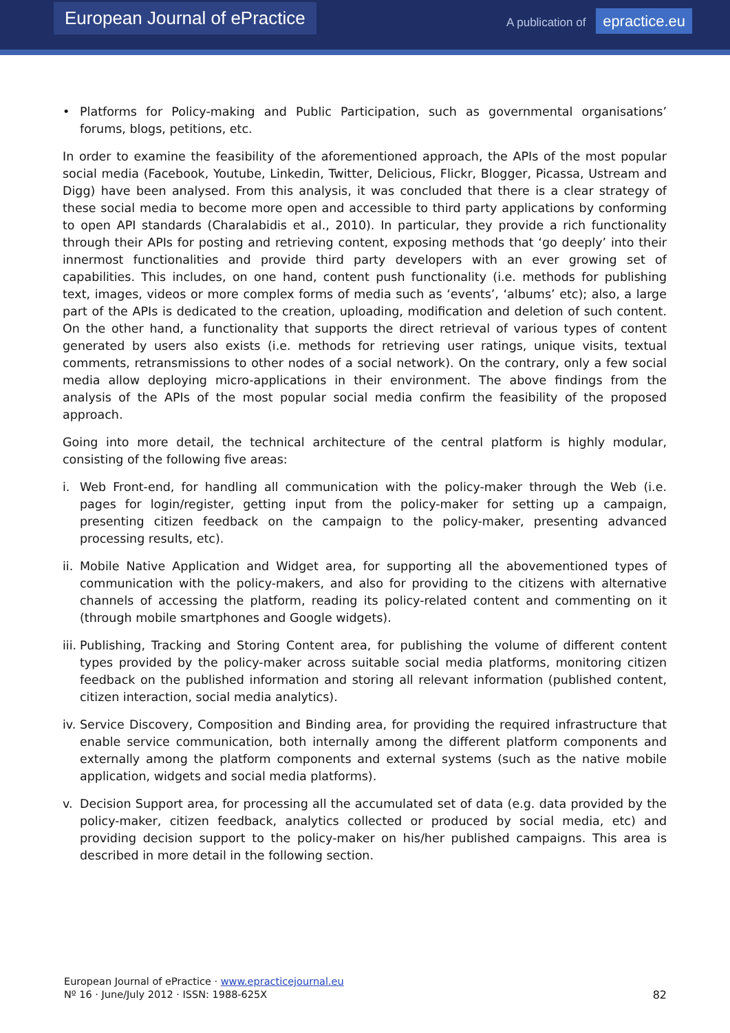European Journal of ePractice
A publication of epractice.eu
• Platforms for Policy-making and Public Participation, such as governmental organisations’ forums, blogs, petitions, etc.
In order to examine the feasibility of the aforementioned approach, the APIs of the most popular social media (Facebook, Youtube, Linkedin, Twitter, Delicious, Flickr, Blogger, Picassa, Ustream and Digg) have been analysed. From this analysis, it was concluded that there is a clear strategy of these social media to become more open and accessible to third party applications by conforming to open API standards (Charalabidis et al., 2010). In particular, they provide a rich functionality through their APIs for posting and retrieving content, exposing methods that ‘go deeply’ into their innermost functionalities and provide third party developers with an ever growing set of capabilities. This includes, on one hand, content push functionality (i.e. methods for publishing text, images, videos or more complex forms of media such as ‘events’, ‘albums’ etc); also, a large part of the APIs is dedicated to the creation, uploading, modification and deletion of such content. On the other hand, a functionality that supports the direct retrieval of various types of content generated by users also exists (i.e. methods for retrieving user ratings, unique visits, textual comments, retransmissions to other nodes of a social network). On the contrary, only a few social media allow deploying micro-applications in their environment. The above findings from the analysis of the APIs of the most popular social media confirm the feasibility of the proposed approach.
Going into more detail, the technical architecture of the central platform is highly modular, consisting of the following five areas:
i. Web Front-end, for handling all communication with the policy-maker through the Web (i.e. pages for login/register, getting input from the policy-maker for setting up a campaign, presenting citizen feedback on the campaign to the policy-maker, presenting advanced processing results, etc).
ii.
Mobile Native Application and Widget area, for supporting all the abovementioned types of communication with the policy-makers, and also for providing to the citizens with alternative channels of accessing the platform, reading its policy-related content and commenting on it (through mobile smartphones and Google widgets).
iii.
Publishing, Tracking and Storing Content area, for publishing the volume of different content types provided by the policy-maker across suitable social media platforms, monitoring citizen feedback on the published information and storing all relevant information (published content, citizen interaction, social media analytics).
iv.
Service Discovery, Composition and Binding area, for providing the required infrastructure that enable service communication, both internally among the different platform components and externally among the platform components and external systems (such as the native mobile application, widgets and social media platforms).
v. Decision Support area, for processing all the accumulated set of data (e.g. data provided by the policy-maker, citizen feedback, analytics collected or produced by social media, etc) and providing decision support to the policy-maker on his/her published campaigns. This area is described in more detail in the following section.
European Journal of ePractice · www.epracticejournal.eu
Nº 16 · June/July 2012 · ISSN: 1988-625X
82